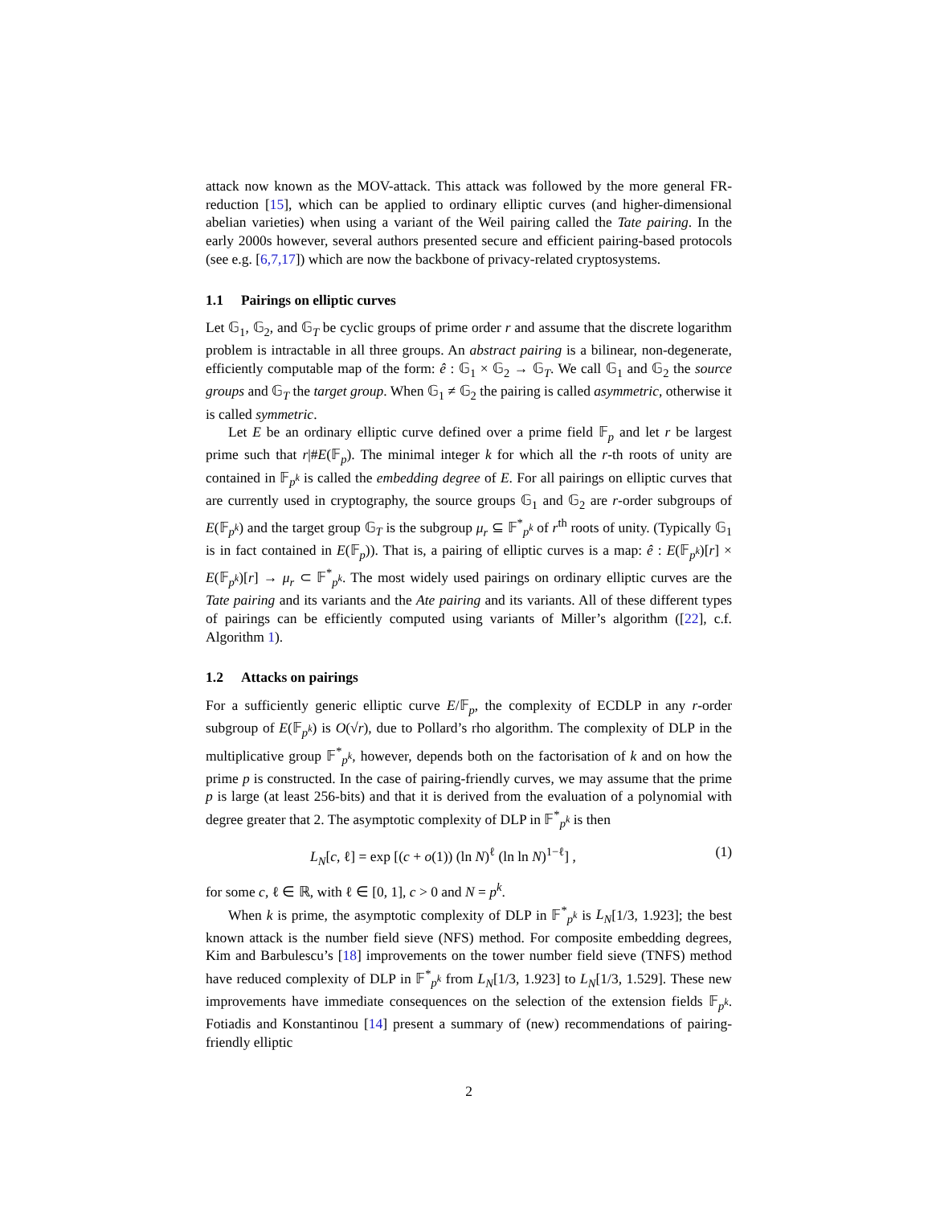attack now known as the MOV-attack. This attack was followed by the more general FR-reduction [15], which can be applied to ordinary elliptic curves (and higher-dimensional abelian varieties) when using a variant of the Weil pairing called the Tate pairing. In the early 2000s however, several authors presented secure and efficient pairing-based protocols (see e.g. [6,7,17]) which are now the backbone of privacy-related cryptosystems.
1.1 Pairings on elliptic curves
Let 𝔾<sub>1</sub>, 𝔾<sub>2</sub>, and 𝔾<sub>T</sub> be cyclic groups of prime order r and assume that the discrete logarithm problem is intractable in all three groups. An abstract pairing is a bilinear, non-degenerate, efficiently computable map of the form: ê : 𝔾<sub>1</sub> × 𝔾<sub>2</sub> → 𝔾<sub>T</sub>. We call 𝔾<sub>1</sub> and 𝔾<sub>2</sub> the source groups and 𝔾<sub>T</sub> the target group. When 𝔾<sub>1</sub> ≠ 𝔾<sub>2</sub> the pairing is called asymmetric, otherwise it is called symmetric.
Let E be an ordinary elliptic curve defined over a prime field 𝔽<sub>p</sub> and let r be largest prime such that r|#E(𝔽<sub>p</sub>). The minimal integer k for which all the r-th roots of unity are contained in 𝔽<sub>p<sup>k</sup></sub> is called the embedding degree of E. For all pairings on elliptic curves that are currently used in cryptography, the source groups 𝔾<sub>1</sub> and 𝔾<sub>2</sub> are r-order subgroups of E(𝔽<sub>p<sup>k</sup></sub>) and the target group 𝔾<sub>T</sub> is the subgroup μ<sub>r</sub> ⊆ 𝔽<sup>*</sup><sub>p<sup>k</sup></sub> of r<sup>th</sup> roots of unity. (Typically 𝔾<sub>1</sub> is in fact contained in E(𝔽<sub>p</sub>)). That is, a pairing of elliptic curves is a map: ê : E(𝔽<sub>p<sup>k</sup></sub>)[r] × E(𝔽<sub>p<sup>k</sup></sub>)[r] → μ<sub>r</sub> ⊂ 𝔽<sup>*</sup><sub>p<sup>k</sup></sub>. The most widely used pairings on ordinary elliptic curves are the Tate pairing and its variants and the Ate pairing and its variants. All of these different types of pairings can be efficiently computed using variants of Miller’s algorithm ([22], c.f. Algorithm 1).
1.2 Attacks on pairings
For a sufficiently generic elliptic curve E/𝔽<sub>p</sub>, the complexity of ECDLP in any r-order subgroup of E(𝔽<sub>p<sup>k</sup></sub>) is O(√r), due to Pollard’s rho algorithm. The complexity of DLP in the multiplicative group 𝔽<sup>*</sup><sub>p<sup>k</sup></sub>, however, depends both on the factorisation of k and on how the prime p is constructed. In the case of pairing-friendly curves, we may assume that the prime p is large (at least 256-bits) and that it is derived from the evaluation of a polynomial with degree greater that 2. The asymptotic complexity of DLP in 𝔽<sup>*</sup><sub>p<sup>k</sup></sub> is then
L<sub>N</sub>[c, ℓ] = exp [(c + o(1)) (ln N)<sup>ℓ</sup> (ln ln N)<sup>1−ℓ</sup>] , (1)
for some c, ℓ ∈ ℝ, with ℓ ∈ [0, 1], c > 0 and N = p<sup>k</sup>.
When k is prime, the asymptotic complexity of DLP in 𝔽<sup>*</sup><sub>p<sup>k</sup></sub> is L<sub>N</sub>[1/3, 1.923]; the best known attack is the number field sieve (NFS) method. For composite embedding degrees, Kim and Barbulescu’s [18] improvements on the tower number field sieve (TNFS) method have reduced complexity of DLP in 𝔽<sup>*</sup><sub>p<sup>k</sup></sub> from L<sub>N</sub>[1/3, 1.923] to L<sub>N</sub>[1/3, 1.529]. These new improvements have immediate consequences on the selection of the extension fields 𝔽<sub>p<sup>k</sup></sub>. Fotiadis and Konstantinou [14] present a summary of (new) recommendations of pairing-friendly elliptic
2